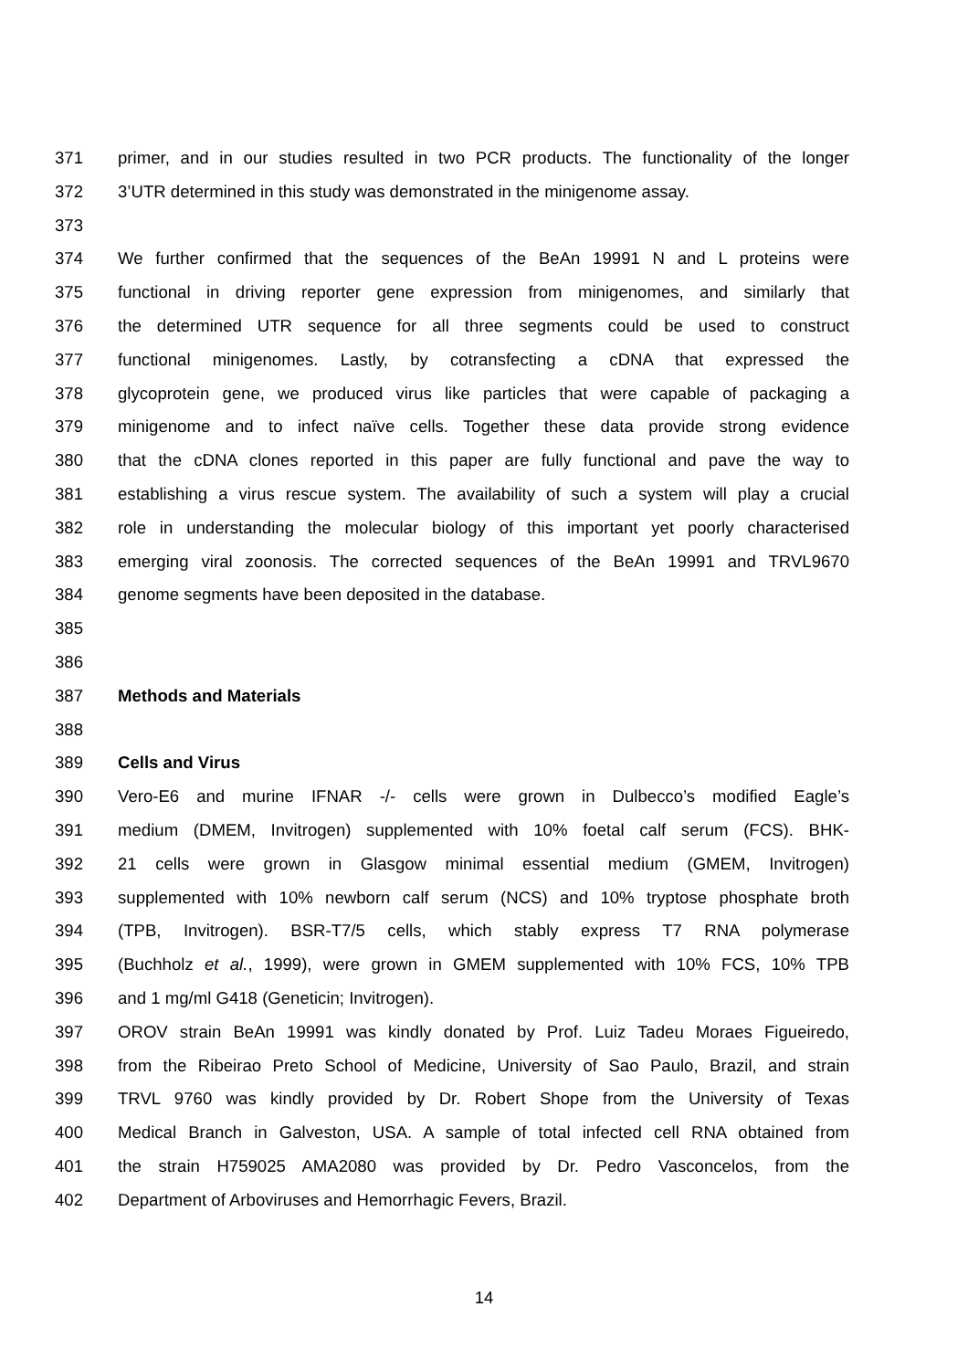371 primer, and in our studies resulted in two PCR products. The functionality of the longer
372 3’UTR determined in this study was demonstrated in the minigenome assay.
373
374 We further confirmed that the sequences of the BeAn 19991 N and L proteins were
375 functional in driving reporter gene expression from minigenomes, and similarly that
376 the determined UTR sequence for all three segments could be used to construct
377 functional minigenomes. Lastly, by cotransfecting a cDNA that expressed the
378 glycoprotein gene, we produced virus like particles that were capable of packaging a
379 minigenome and to infect naïve cells. Together these data provide strong evidence
380 that the cDNA clones reported in this paper are fully functional and pave the way to
381 establishing a virus rescue system. The availability of such a system will play a crucial
382 role in understanding the molecular biology of this important yet poorly characterised
383 emerging viral zoonosis. The corrected sequences of the BeAn 19991 and TRVL9670
384 genome segments have been deposited in the database.
385
386
387 Methods and Materials
388
389 Cells and Virus
390 Vero-E6 and murine IFNAR -/- cells were grown in Dulbecco’s modified Eagle’s
391 medium (DMEM, Invitrogen) supplemented with 10% foetal calf serum (FCS). BHK-
392 21 cells were grown in Glasgow minimal essential medium (GMEM, Invitrogen)
393 supplemented with 10% newborn calf serum (NCS) and 10% tryptose phosphate broth
394 (TPB, Invitrogen). BSR-T7/5 cells, which stably express T7 RNA polymerase
395 (Buchholz et al., 1999), were grown in GMEM supplemented with 10% FCS, 10% TPB
396 and 1 mg/ml G418 (Geneticin; Invitrogen).
397 OROV strain BeAn 19991 was kindly donated by Prof. Luiz Tadeu Moraes Figueiredo,
398 from the Ribeirao Preto School of Medicine, University of Sao Paulo, Brazil, and strain
399 TRVL 9760 was kindly provided by Dr. Robert Shope from the University of Texas
400 Medical Branch in Galveston, USA. A sample of total infected cell RNA obtained from
401 the strain H759025 AMA2080 was provided by Dr. Pedro Vasconcelos, from the
402 Department of Arboviruses and Hemorrhagic Fevers, Brazil.
14